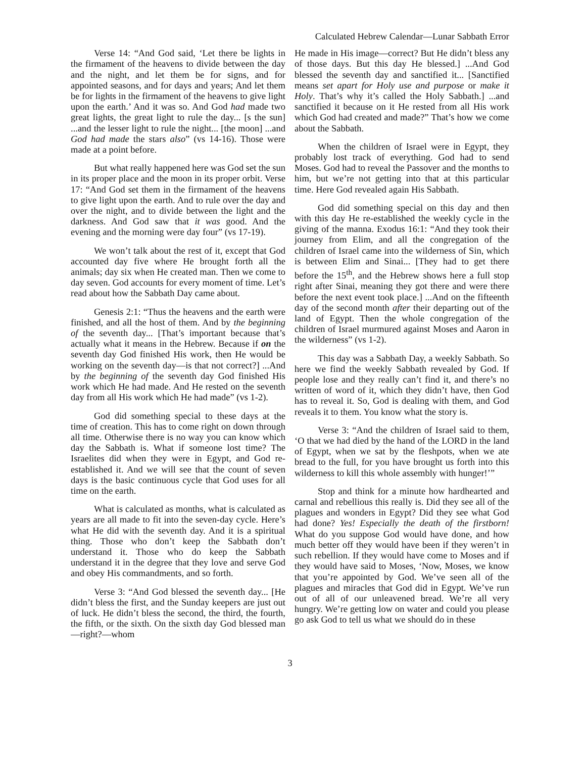Calculated Hebrew Calendar—Lunar Sabbath Error
Verse 14: “And God said, ‘Let there be lights in the firmament of the heavens to divide between the day and the night, and let them be for signs, and for appointed seasons, and for days and years; And let them be for lights in the firmament of the heavens to give light upon the earth.’ And it was so. And God had made two great lights, the great light to rule the day... [s the sun] ...and the lesser light to rule the night... [the moon] ...and God had made the stars also” (vs 14-16). Those were made at a point before.
But what really happened here was God set the sun in its proper place and the moon in its proper orbit. Verse 17: “And God set them in the firmament of the heavens to give light upon the earth. And to rule over the day and over the night, and to divide between the light and the darkness. And God saw that it was good. And the evening and the morning were day four” (vs 17-19).
We won’t talk about the rest of it, except that God accounted day five where He brought forth all the animals; day six when He created man. Then we come to day seven. God accounts for every moment of time. Let’s read about how the Sabbath Day came about.
Genesis 2:1: “Thus the heavens and the earth were finished, and all the host of them. And by the beginning of the seventh day... [That’s important because that’s actually what it means in the Hebrew. Because if on the seventh day God finished His work, then He would be working on the seventh day—is that not correct?] ...And by the beginning of the seventh day God finished His work which He had made. And He rested on the seventh day from all His work which He had made” (vs 1-2).
God did something special to these days at the time of creation. This has to come right on down through all time. Otherwise there is no way you can know which day the Sabbath is. What if someone lost time? The Israelites did when they were in Egypt, and God re-established it. And we will see that the count of seven days is the basic continuous cycle that God uses for all time on the earth.
What is calculated as months, what is calculated as years are all made to fit into the seven-day cycle. Here’s what He did with the seventh day. And it is a spiritual thing. Those who don’t keep the Sabbath don’t understand it. Those who do keep the Sabbath understand it in the degree that they love and serve God and obey His commandments, and so forth.
Verse 3: “And God blessed the seventh day... [He didn’t bless the first, and the Sunday keepers are just out of luck. He didn’t bless the second, the third, the fourth, the fifth, or the sixth. On the sixth day God blessed man—right?—whom
He made in His image—correct? But He didn’t bless any of those days. But this day He blessed.] ...And God blessed the seventh day and sanctified it... [Sanctified means set apart for Holy use and purpose or make it Holy. That’s why it’s called the Holy Sabbath.] ...and sanctified it because on it He rested from all His work which God had created and made?” That’s how we come about the Sabbath.
When the children of Israel were in Egypt, they probably lost track of everything. God had to send Moses. God had to reveal the Passover and the months to him, but we’re not getting into that at this particular time. Here God revealed again His Sabbath.
God did something special on this day and then with this day He re-established the weekly cycle in the giving of the manna. Exodus 16:1: “And they took their journey from Elim, and all the congregation of the children of Israel came into the wilderness of Sin, which is between Elim and Sinai... [They had to get there before the 15<sup>th</sup>, and the Hebrew shows here a full stop right after Sinai, meaning they got there and were there before the next event took place.] ...And on the fifteenth day of the second month after their departing out of the land of Egypt. Then the whole congregation of the children of Israel murmured against Moses and Aaron in the wilderness” (vs 1-2).
This day was a Sabbath Day, a weekly Sabbath. So here we find the weekly Sabbath revealed by God. If people lose and they really can’t find it, and there’s no written of word of it, which they didn’t have, then God has to reveal it. So, God is dealing with them, and God reveals it to them. You know what the story is.
Verse 3: “And the children of Israel said to them, ‘O that we had died by the hand of the LORD in the land of Egypt, when we sat by the fleshpots, when we ate bread to the full, for you have brought us forth into this wilderness to kill this whole assembly with hunger!’”
Stop and think for a minute how hardhearted and carnal and rebellious this really is. Did they see all of the plagues and wonders in Egypt? Did they see what God had done? Yes! Especially the death of the firstborn! What do you suppose God would have done, and how much better off they would have been if they weren’t in such rebellion. If they would have come to Moses and if they would have said to Moses, ‘Now, Moses, we know that you’re appointed by God. We’ve seen all of the plagues and miracles that God did in Egypt. We’ve run out of all of our unleavened bread. We’re all very hungry. We’re getting low on water and could you please go ask God to tell us what we should do in these
3